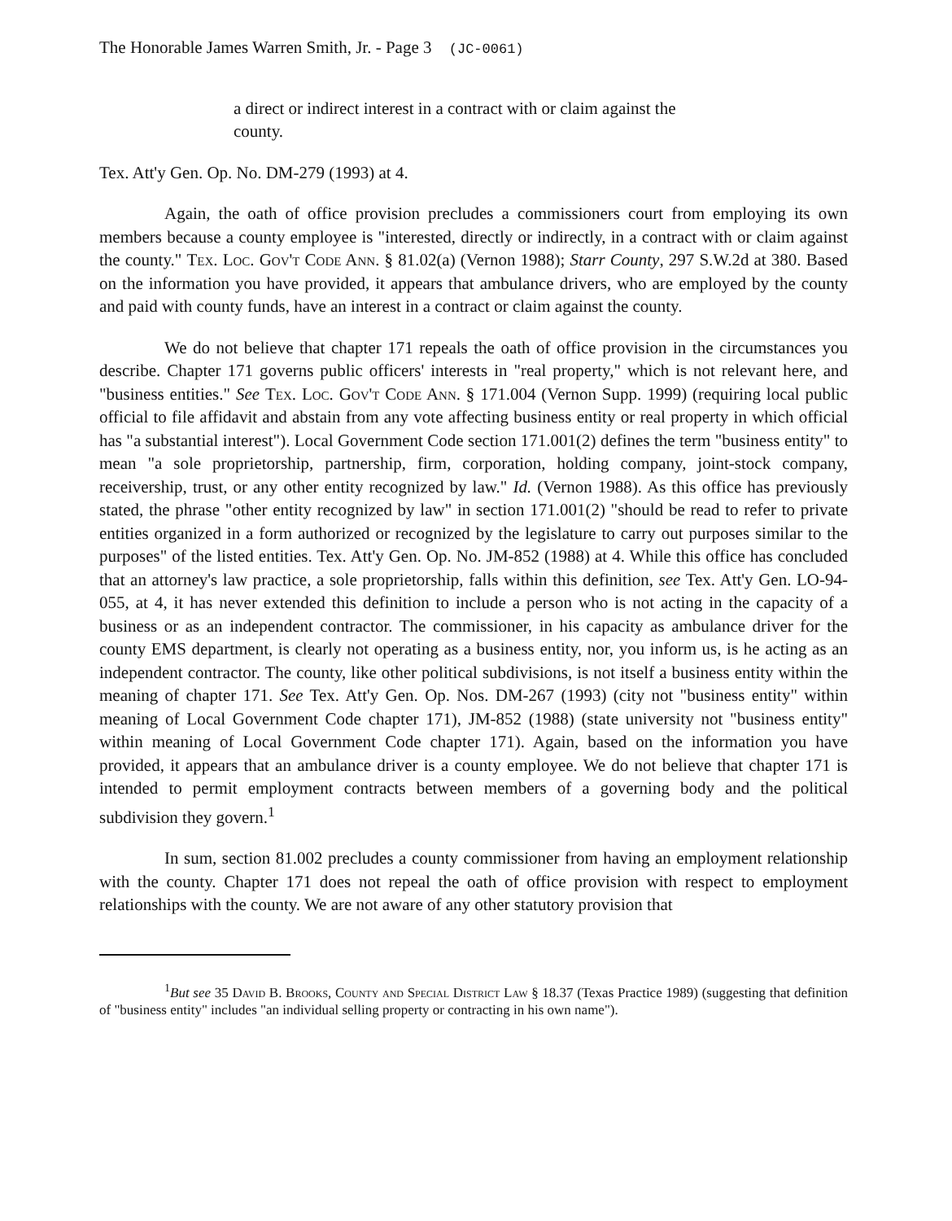The Honorable James Warren Smith, Jr. - Page 3 (JC-0061)
a direct or indirect interest in a contract with or claim against the county.
Tex. Att'y Gen. Op. No. DM-279 (1993) at 4.
Again, the oath of office provision precludes a commissioners court from employing its own members because a county employee is "interested, directly or indirectly, in a contract with or claim against the county." Tex. Loc. Gov't Code Ann. § 81.02(a) (Vernon 1988); Starr County, 297 S.W.2d at 380. Based on the information you have provided, it appears that ambulance drivers, who are employed by the county and paid with county funds, have an interest in a contract or claim against the county.
We do not believe that chapter 171 repeals the oath of office provision in the circumstances you describe. Chapter 171 governs public officers' interests in "real property," which is not relevant here, and "business entities." See Tex. Loc. Gov't Code Ann. § 171.004 (Vernon Supp. 1999) (requiring local public official to file affidavit and abstain from any vote affecting business entity or real property in which official has "a substantial interest"). Local Government Code section 171.001(2) defines the term "business entity" to mean "a sole proprietorship, partnership, firm, corporation, holding company, joint-stock company, receivership, trust, or any other entity recognized by law." Id. (Vernon 1988). As this office has previously stated, the phrase "other entity recognized by law" in section 171.001(2) "should be read to refer to private entities organized in a form authorized or recognized by the legislature to carry out purposes similar to the purposes" of the listed entities. Tex. Att'y Gen. Op. No. JM-852 (1988) at 4. While this office has concluded that an attorney's law practice, a sole proprietorship, falls within this definition, see Tex. Att'y Gen. LO-94-055, at 4, it has never extended this definition to include a person who is not acting in the capacity of a business or as an independent contractor. The commissioner, in his capacity as ambulance driver for the county EMS department, is clearly not operating as a business entity, nor, you inform us, is he acting as an independent contractor. The county, like other political subdivisions, is not itself a business entity within the meaning of chapter 171. See Tex. Att'y Gen. Op. Nos. DM-267 (1993) (city not "business entity" within meaning of Local Government Code chapter 171), JM-852 (1988) (state university not "business entity" within meaning of Local Government Code chapter 171). Again, based on the information you have provided, it appears that an ambulance driver is a county employee. We do not believe that chapter 171 is intended to permit employment contracts between members of a governing body and the political subdivision they govern.<sup>1</sup>
In sum, section 81.002 precludes a county commissioner from having an employment relationship with the county. Chapter 171 does not repeal the oath of office provision with respect to employment relationships with the county. We are not aware of any other statutory provision that
<sup>1</sup> But see 35 David B. Brooks, County and Special District Law § 18.37 (Texas Practice 1989) (suggesting that definition of "business entity" includes "an individual selling property or contracting in his own name").